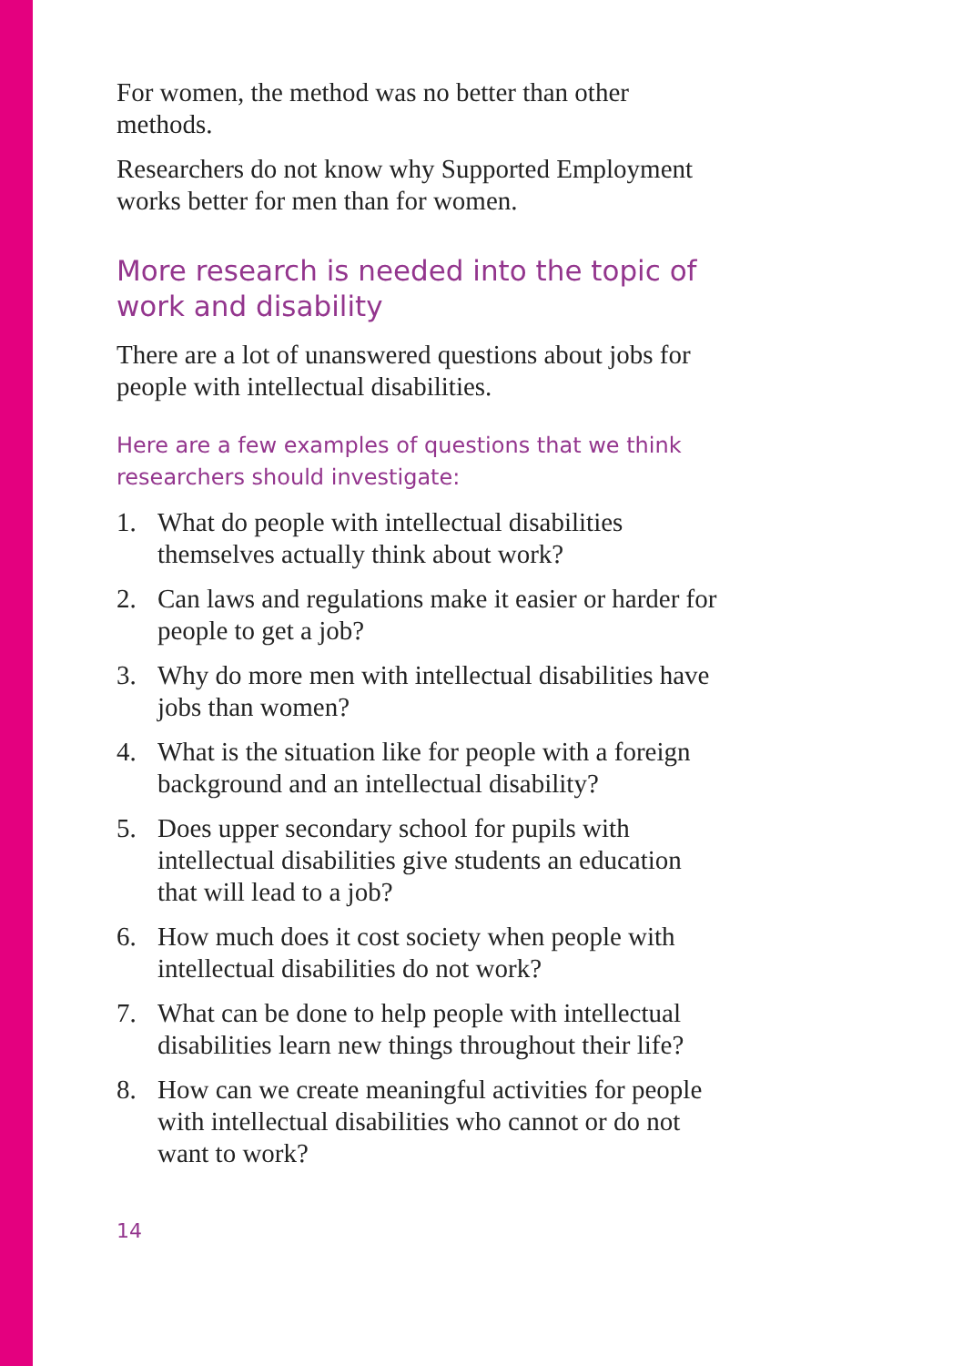For women, the method was no better than other methods.
Researchers do not know why Supported Employment works better for men than for women.
More research is needed into the topic of work and disability
There are a lot of unanswered questions about jobs for people with intellectual disabilities.
Here are a few examples of questions that we think researchers should investigate:
1. What do people with intellectual disabilities themselves actually think about work?
2. Can laws and regulations make it easier or harder for people to get a job?
3. Why do more men with intellectual disabilities have jobs than women?
4. What is the situation like for people with a foreign background and an intellectual disability?
5. Does upper secondary school for pupils with intellectual disabilities give students an education that will lead to a job?
6. How much does it cost society when people with intellectual disabilities do not work?
7. What can be done to help people with intellectual disabilities learn new things throughout their life?
8. How can we create meaningful activities for people with intellectual disabilities who cannot or do not want to work?
14